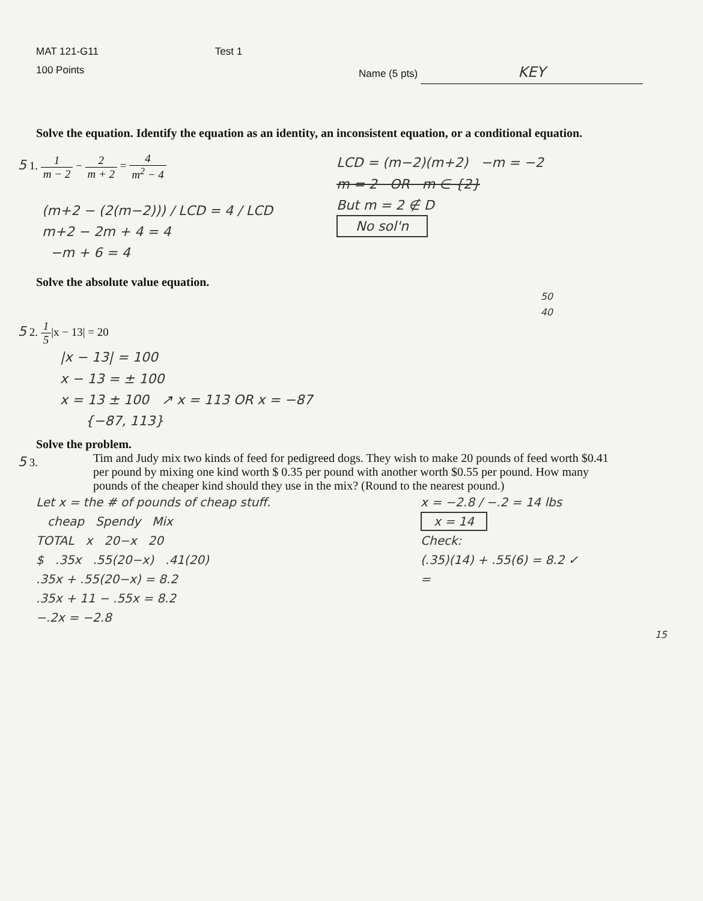MAT 121-G11
100 Points
Test 1
Name (5 pts) KEY
Solve the equation. Identify the equation as an identity, an inconsistent equation, or a conditional equation.
5 1. 1 m − 2 − 2 m + 2 = 4 m<sup>2</sup> − 4
(m+2 − (2(m−2))) / LCD = 4 / LCD
m+2 − 2m + 4 = 4
−m + 6 = 4
LCD = (m−2)(m+2) −m = −2
m = 2 OR m ∈ {2}
But m = 2 ∉ D
No sol'n
Solve the absolute value equation.
50
40
5 2. 1 5|x − 13| = 20
|x − 13| = 100
x − 13 = ± 100
x = 13 ± 100 ↗ x = 113 OR x = −87
{−87, 113}
Solve the problem.
5 3. Tim and Judy mix two kinds of feed for pedigreed dogs. They wish to make 20 pounds of feed worth $0.41 per pound by mixing one kind worth $ 0.35 per pound with another worth $0.55 per pound. How many pounds of the cheaper kind should they use in the mix? (Round to the nearest pound.)
Let x = the # of pounds of cheap stuff.
cheap Spendy Mix
TOTAL x 20−x 20
$ .35x .55(20−x) .41(20)
.35x + .55(20−x) = 8.2
.35x + 11 − .55x = 8.2
−.2x = −2.8
x = −2.8 / −.2 = 14 lbs
x = 14
Check:
(.35)(14) + .55(6) = 8.2 ✓
=
15